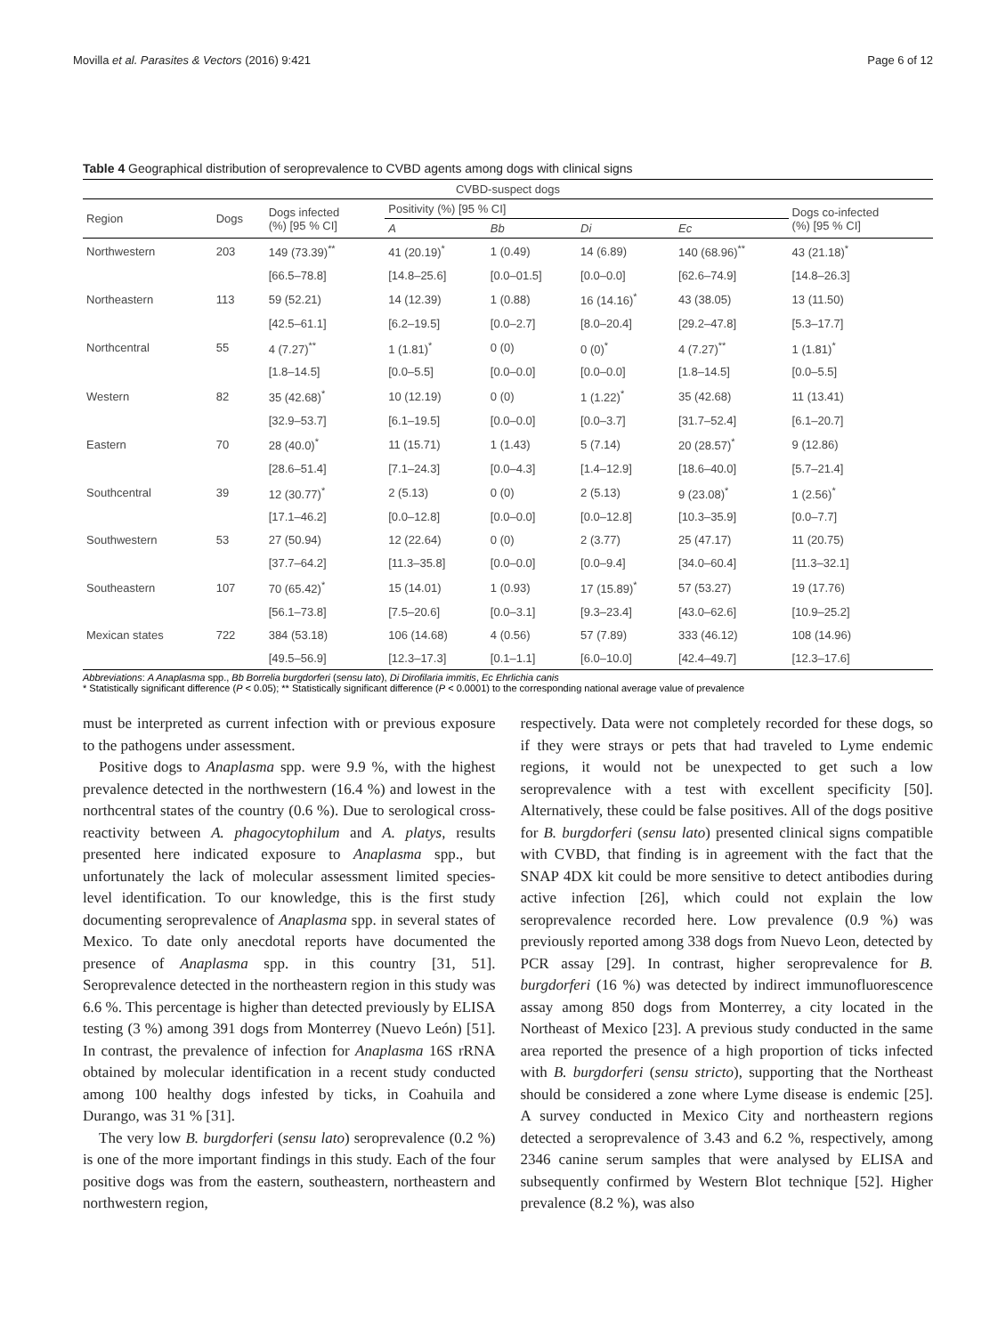Movilla et al. Parasites & Vectors (2016) 9:421 Page 6 of 12
Table 4 Geographical distribution of seroprevalence to CVBD agents among dogs with clinical signs
| CVBD-suspect dogs | | | | | | | |
| --- | --- | --- | --- | --- | --- | --- | --- |
| Region | Dogs | Dogs infected (%) [95 % CI] | Positivity (%) [95 % CI] | | | | Dogs co-infected (%) [95 % CI] |
| | | | A | Bb | Di | Ec | |
| Northwestern | 203 | 149 (73.39)<sup>**</sup> | 41 (20.19)<sup>*</sup> | 1 (0.49) | 14 (6.89) | 140 (68.96)<sup>**</sup> | 43 (21.18)<sup>*</sup> |
| | | [66.5–78.8] | [14.8–25.6] | [0.0–01.5] | [0.0–0.0] | [62.6–74.9] | [14.8–26.3] |
| Northeastern | 113 | 59 (52.21) | 14 (12.39) | 1 (0.88) | 16 (14.16)<sup>*</sup> | 43 (38.05) | 13 (11.50) |
| | | [42.5–61.1] | [6.2–19.5] | [0.0–2.7] | [8.0–20.4] | [29.2–47.8] | [5.3–17.7] |
| Northcentral | 55 | 4 (7.27)<sup>**</sup> | 1 (1.81)<sup>*</sup> | 0 (0) | 0 (0)<sup>*</sup> | 4 (7.27)<sup>**</sup> | 1 (1.81)<sup>*</sup> |
| | | [1.8–14.5] | [0.0–5.5] | [0.0–0.0] | [0.0–0.0] | [1.8–14.5] | [0.0–5.5] |
| Western | 82 | 35 (42.68)<sup>*</sup> | 10 (12.19) | 0 (0) | 1 (1.22)<sup>*</sup> | 35 (42.68) | 11 (13.41) |
| | | [32.9–53.7] | [6.1–19.5] | [0.0–0.0] | [0.0–3.7] | [31.7–52.4] | [6.1–20.7] |
| Eastern | 70 | 28 (40.0)<sup>*</sup> | 11 (15.71) | 1 (1.43) | 5 (7.14) | 20 (28.57)<sup>*</sup> | 9 (12.86) |
| | | [28.6–51.4] | [7.1–24.3] | [0.0–4.3] | [1.4–12.9] | [18.6–40.0] | [5.7–21.4] |
| Southcentral | 39 | 12 (30.77)<sup>*</sup> | 2 (5.13) | 0 (0) | 2 (5.13) | 9 (23.08)<sup>*</sup> | 1 (2.56)<sup>*</sup> |
| | | [17.1–46.2] | [0.0–12.8] | [0.0–0.0] | [0.0–12.8] | [10.3–35.9] | [0.0–7.7] |
| Southwestern | 53 | 27 (50.94) | 12 (22.64) | 0 (0) | 2 (3.77) | 25 (47.17) | 11 (20.75) |
| | | [37.7–64.2] | [11.3–35.8] | [0.0–0.0] | [0.0–9.4] | [34.0–60.4] | [11.3–32.1] |
| Southeastern | 107 | 70 (65.42)<sup>*</sup> | 15 (14.01) | 1 (0.93) | 17 (15.89)<sup>*</sup> | 57 (53.27) | 19 (17.76) |
| | | [56.1–73.8] | [7.5–20.6] | [0.0–3.1] | [9.3–23.4] | [43.0–62.6] | [10.9–25.2] |
| Mexican states | 722 | 384 (53.18) | 106 (14.68) | 4 (0.56) | 57 (7.89) | 333 (46.12) | 108 (14.96) |
| | | [49.5–56.9] | [12.3–17.3] | [0.1–1.1] | [6.0–10.0] | [42.4–49.7] | [12.3–17.6] |
Abbreviations: A Anaplasma spp., Bb Borrelia burgdorferi (sensu lato), Di Dirofilaria immitis, Ec Ehrlichia canis
* Statistically significant difference (P < 0.05); ** Statistically significant difference (P < 0.0001) to the corresponding national average value of prevalence
must be interpreted as current infection with or previous exposure to the pathogens under assessment.
Positive dogs to Anaplasma spp. were 9.9 %, with the highest prevalence detected in the northwestern (16.4 %) and lowest in the northcentral states of the country (0.6 %). Due to serological cross-reactivity between A. phagocytophilum and A. platys, results presented here indicated exposure to Anaplasma spp., but unfortunately the lack of molecular assessment limited species-level identification. To our knowledge, this is the first study documenting seroprevalence of Anaplasma spp. in several states of Mexico. To date only anecdotal reports have documented the presence of Anaplasma spp. in this country [31, 51]. Seroprevalence detected in the northeastern region in this study was 6.6 %. This percentage is higher than detected previously by ELISA testing (3 %) among 391 dogs from Monterrey (Nuevo León) [51]. In contrast, the prevalence of infection for Anaplasma 16S rRNA obtained by molecular identification in a recent study conducted among 100 healthy dogs infested by ticks, in Coahuila and Durango, was 31 % [31].
The very low B. burgdorferi (sensu lato) seroprevalence (0.2 %) is one of the more important findings in this study. Each of the four positive dogs was from the eastern, southeastern, northeastern and northwestern region,
respectively. Data were not completely recorded for these dogs, so if they were strays or pets that had traveled to Lyme endemic regions, it would not be unexpected to get such a low seroprevalence with a test with excellent specificity [50]. Alternatively, these could be false positives. All of the dogs positive for B. burgdorferi (sensu lato) presented clinical signs compatible with CVBD, that finding is in agreement with the fact that the SNAP 4DX kit could be more sensitive to detect antibodies during active infection [26], which could not explain the low seroprevalence recorded here. Low prevalence (0.9 %) was previously reported among 338 dogs from Nuevo Leon, detected by PCR assay [29]. In contrast, higher seroprevalence for B. burgdorferi (16 %) was detected by indirect immunofluorescence assay among 850 dogs from Monterrey, a city located in the Northeast of Mexico [23]. A previous study conducted in the same area reported the presence of a high proportion of ticks infected with B. burgdorferi (sensu stricto), supporting that the Northeast should be considered a zone where Lyme disease is endemic [25]. A survey conducted in Mexico City and northeastern regions detected a seroprevalence of 3.43 and 6.2 %, respectively, among 2346 canine serum samples that were analysed by ELISA and subsequently confirmed by Western Blot technique [52]. Higher prevalence (8.2 %), was also